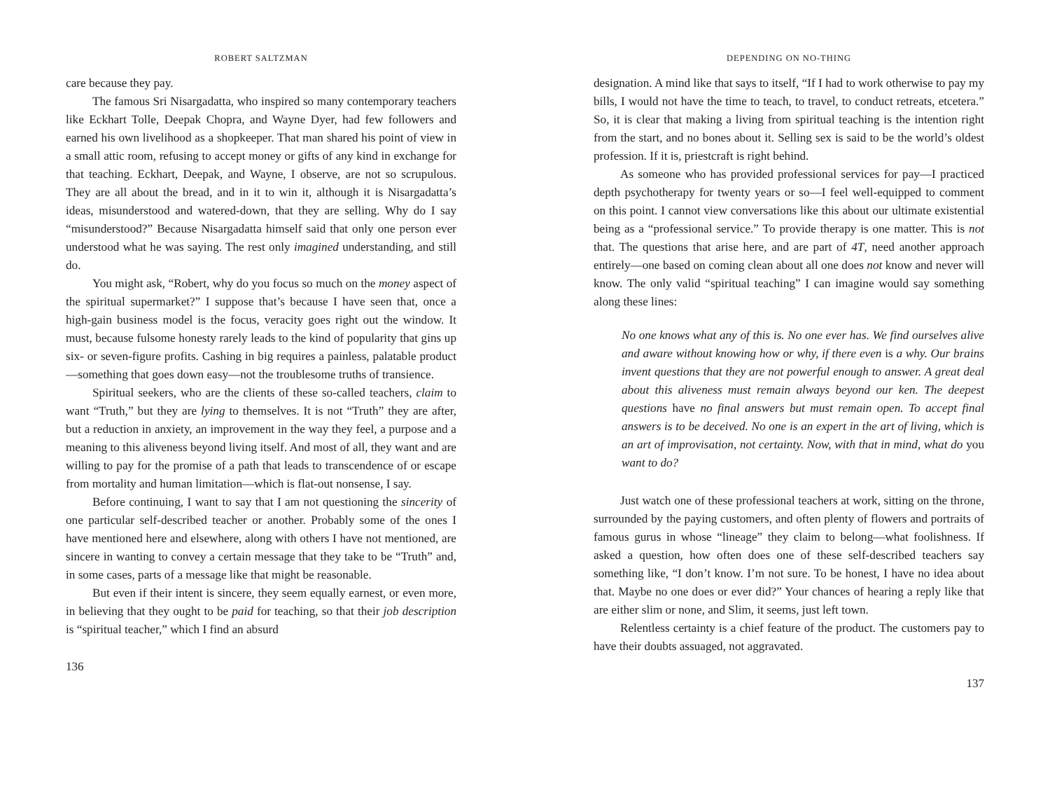ROBERT SALTZMAN
care because they pay.
The famous Sri Nisargadatta, who inspired so many contemporary teachers like Eckhart Tolle, Deepak Chopra, and Wayne Dyer, had few followers and earned his own livelihood as a shopkeeper. That man shared his point of view in a small attic room, refusing to accept money or gifts of any kind in exchange for that teaching. Eckhart, Deepak, and Wayne, I observe, are not so scrupulous. They are all about the bread, and in it to win it, although it is Nisargadatta’s ideas, misunderstood and watered-down, that they are selling. Why do I say “misunderstood?” Because Nisargadatta himself said that only one person ever understood what he was saying. The rest only imagined understanding, and still do.
You might ask, “Robert, why do you focus so much on the money aspect of the spiritual supermarket?” I suppose that’s because I have seen that, once a high-gain business model is the focus, veracity goes right out the window. It must, because fulsome honesty rarely leads to the kind of popularity that gins up six- or seven-figure profits. Cashing in big requires a painless, palatable product—something that goes down easy—not the troublesome truths of transience.
Spiritual seekers, who are the clients of these so-called teachers, claim to want “Truth,” but they are lying to themselves. It is not “Truth” they are after, but a reduction in anxiety, an improvement in the way they feel, a purpose and a meaning to this aliveness beyond living itself. And most of all, they want and are willing to pay for the promise of a path that leads to transcendence of or escape from mortality and human limitation—which is flat-out nonsense, I say.
Before continuing, I want to say that I am not questioning the sincerity of one particular self-described teacher or another. Probably some of the ones I have mentioned here and elsewhere, along with others I have not mentioned, are sincere in wanting to convey a certain message that they take to be “Truth” and, in some cases, parts of a message like that might be reasonable.
But even if their intent is sincere, they seem equally earnest, or even more, in believing that they ought to be paid for teaching, so that their job description is “spiritual teacher,” which I find an absurd
136
DEPENDING ON NO-THING
designation. A mind like that says to itself, “If I had to work otherwise to pay my bills, I would not have the time to teach, to travel, to conduct retreats, etcetera.” So, it is clear that making a living from spiritual teaching is the intention right from the start, and no bones about it. Selling sex is said to be the world’s oldest profession. If it is, priestcraft is right behind.
As someone who has provided professional services for pay—I practiced depth psychotherapy for twenty years or so—I feel well-equipped to comment on this point. I cannot view conversations like this about our ultimate existential being as a “professional service.” To provide therapy is one matter. This is not that. The questions that arise here, and are part of 4T, need another approach entirely—one based on coming clean about all one does not know and never will know. The only valid “spiritual teaching” I can imagine would say something along these lines:
No one knows what any of this is. No one ever has. We find ourselves alive and aware without knowing how or why, if there even is a why. Our brains invent questions that they are not powerful enough to answer. A great deal about this aliveness must remain always beyond our ken. The deepest questions have no final answers but must remain open. To accept final answers is to be deceived. No one is an expert in the art of living, which is an art of improvisation, not certainty. Now, with that in mind, what do you want to do?
Just watch one of these professional teachers at work, sitting on the throne, surrounded by the paying customers, and often plenty of flowers and portraits of famous gurus in whose “lineage” they claim to belong—what foolishness. If asked a question, how often does one of these self-described teachers say something like, “I don’t know. I’m not sure. To be honest, I have no idea about that. Maybe no one does or ever did?” Your chances of hearing a reply like that are either slim or none, and Slim, it seems, just left town.
Relentless certainty is a chief feature of the product. The customers pay to have their doubts assuaged, not aggravated.
137